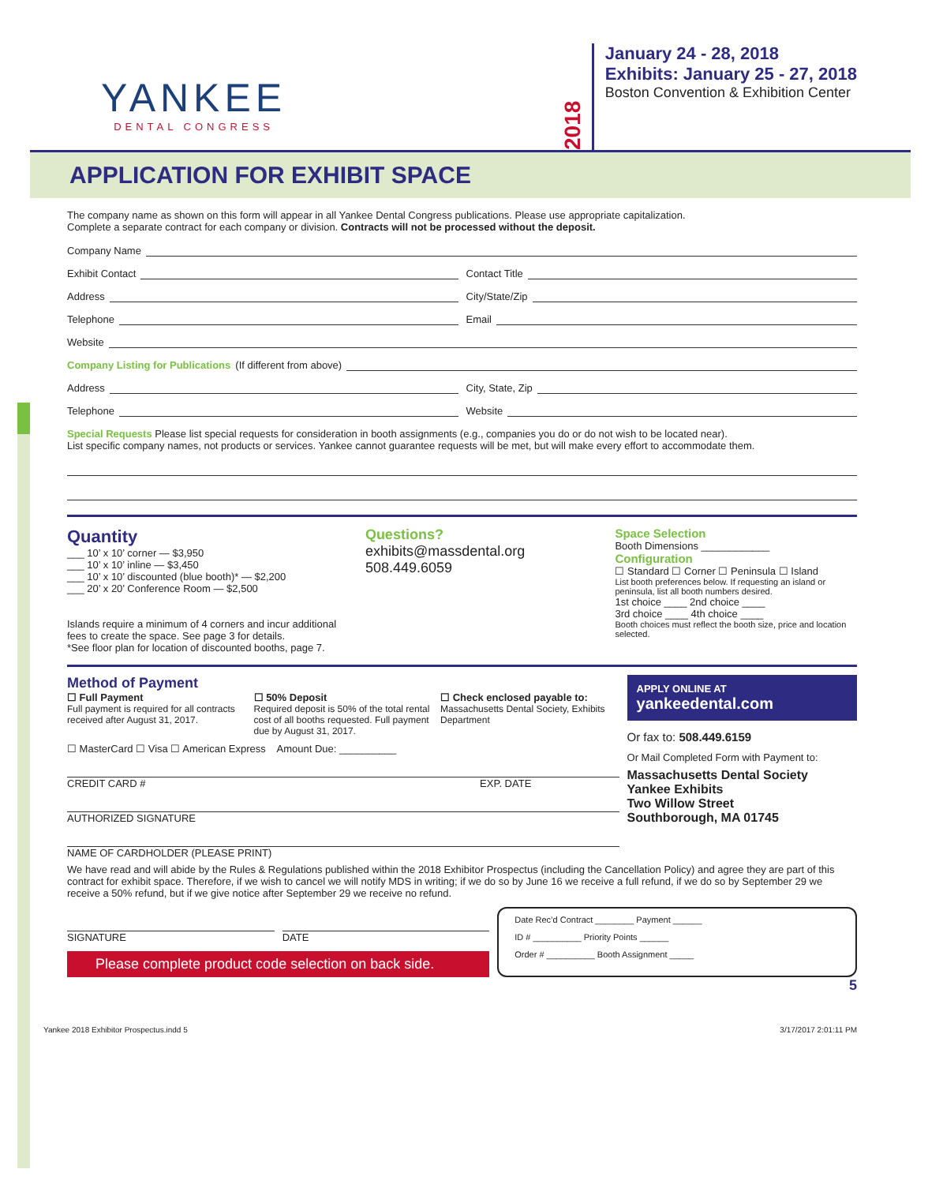YANKEE
DENTAL CONGRESS
2018
January 24 - 28, 2018
Exhibits: January 25 - 27, 2018
Boston Convention & Exhibition Center
APPLICATION FOR EXHIBIT SPACE
The company name as shown on this form will appear in all Yankee Dental Congress publications. Please use appropriate capitalization.
Complete a separate contract for each company or division. Contracts will not be processed without the deposit.
Company Name
Exhibit Contact Contact Title
Address City/State/Zip
Telephone Email
Website
Company Listing for Publications (If different from above)
Address City, State, Zip
Telephone Website
Special Requests Please list special requests for consideration in booth assignments (e.g., companies you do or do not wish to be located near).
List specific company names, not products or services. Yankee cannot guarantee requests will be met, but will make every effort to accommodate them.
Quantity
___ 10’ x 10’ corner — $3,950
___ 10’ x 10’ inline — $3,450
___ 10’ x 10’ discounted (blue booth)* — $2,200
___ 20’ x 20’ Conference Room — $2,500
Islands require a minimum of 4 corners and incur additional fees to create the space. See page 3 for details.
*See floor plan for location of discounted booths, page 7.
Questions?
exhibits@massdental.org
508.449.6059
Space Selection
Booth Dimensions ____________
Configuration
☐ Standard ☐ Corner ☐ Peninsula ☐ Island
List booth preferences below. If requesting an island or peninsula, list all booth numbers desired.
1st choice ____ 2nd choice ____
3rd choice ____ 4th choice ____
Booth choices must reflect the booth size, price and location selected.
Method of Payment
☐ Full Payment
Full payment is required for all contracts received after August 31, 2017.
☐ 50% Deposit
Required deposit is 50% of the total rental cost of all booths requested. Full payment due by August 31, 2017.
☐ Check enclosed payable to:
Massachusetts Dental Society, Exhibits Department
☐ MasterCard ☐ Visa ☐ American Express Amount Due: __________
CREDIT CARD # EXP. DATE
AUTHORIZED SIGNATURE
NAME OF CARDHOLDER (PLEASE PRINT)
APPLY ONLINE AT
yankeedental.com
Or fax to: 508.449.6159
Or Mail Completed Form with Payment to:
Massachusetts Dental Society
Yankee Exhibits
Two Willow Street
Southborough, MA 01745
We have read and will abide by the Rules & Regulations published within the 2018 Exhibitor Prospectus (including the Cancellation Policy) and agree they are part of this contract for exhibit space. Therefore, if we wish to cancel we will notify MDS in writing; if we do so by June 16 we receive a full refund, if we do so by September 29 we receive a 50% refund, but if we give notice after September 29 we receive no refund.
SIGNATURE DATE
Please complete product code selection on back side.
Date Rec’d Contract ________ Payment ______
ID # __________ Priority Points ______
Order # __________ Booth Assignment _____
5
Yankee 2018 Exhibitor Prospectus.indd 5 3/17/2017 2:01:11 PM